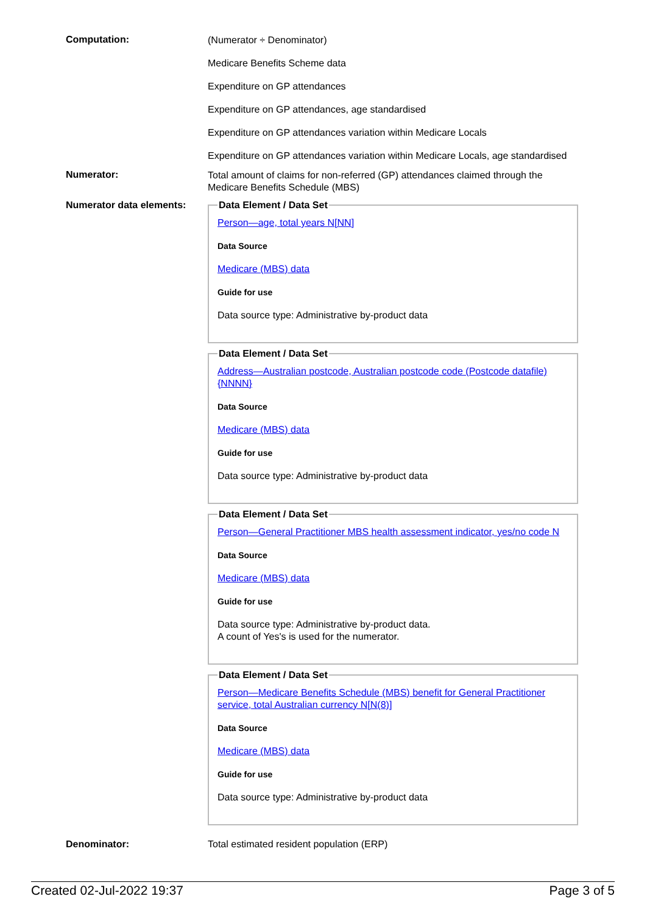Computation:
(Numerator ÷ Denominator)
Medicare Benefits Scheme data
Expenditure on GP attendances
Expenditure on GP attendances, age standardised
Expenditure on GP attendances variation within Medicare Locals
Expenditure on GP attendances variation within Medicare Locals, age standardised
Numerator:
Total amount of claims for non-referred (GP) attendances claimed through the Medicare Benefits Schedule (MBS)
Numerator data elements:
Data Element / Data Set
Person—age, total years N[NN]
Data Source
Medicare (MBS) data
Guide for use
Data source type: Administrative by-product data
Data Element / Data Set
Address—Australian postcode, Australian postcode code (Postcode datafile) {NNNN}
Data Source
Medicare (MBS) data
Guide for use
Data source type: Administrative by-product data
Data Element / Data Set
Person—General Practitioner MBS health assessment indicator, yes/no code N
Data Source
Medicare (MBS) data
Guide for use
Data source type: Administrative by-product data.
A count of Yes's is used for the numerator.
Data Element / Data Set
Person—Medicare Benefits Schedule (MBS) benefit for General Practitioner service, total Australian currency N[N(8)]
Data Source
Medicare (MBS) data
Guide for use
Data source type: Administrative by-product data
Denominator: Total estimated resident population (ERP)
Created 02-Jul-2022 19:37 Page 3 of 5